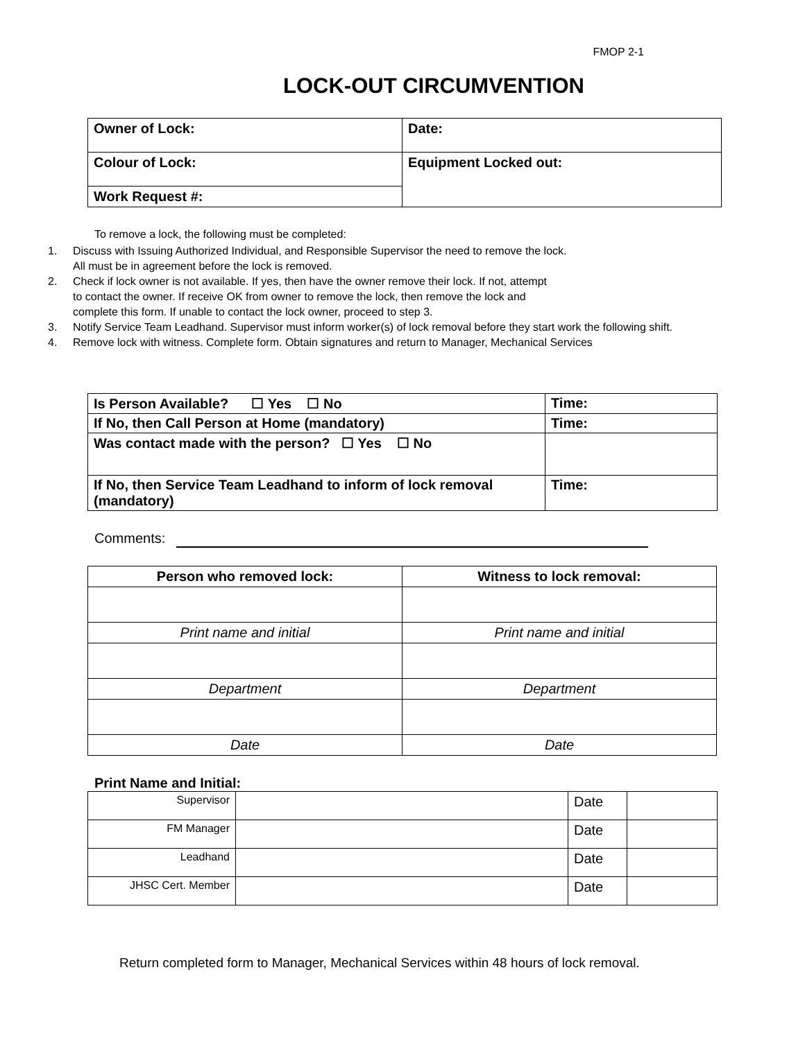FMOP 2-1
LOCK-OUT CIRCUMVENTION
| Owner of Lock: | Date: |
| Colour of Lock: | Equipment Locked out: |
| Work Request #: | |
To remove a lock, the following must be completed:
1. Discuss with Issuing Authorized Individual, and Responsible Supervisor the need to remove the lock.
All must be in agreement before the lock is removed.
2. Check if lock owner is not available. If yes, then have the owner remove their lock. If not, attempt
to contact the owner. If receive OK from owner to remove the lock, then remove the lock and
complete this form. If unable to contact the lock owner, proceed to step 3.
3. Notify Service Team Leadhand. Supervisor must inform worker(s) of lock removal before they start work the following shift.
4. Remove lock with witness. Complete form. Obtain signatures and return to Manager, Mechanical Services
| Is Person Available? ☐ Yes ☐ No | Time: |
| If No, then Call Person at Home (mandatory) | Time: |
| Was contact made with the person? ☐ Yes ☐ No | |
| If No, then Service Team Leadhand to inform of lock removal (mandatory) | Time: |
Comments:
| Person who removed lock: | Witness to lock removal: |
| --- | --- |
| Print name and initial | Print name and initial |
| Department | Department |
| Date | Date |
Print Name and Initial:
| Supervisor | | Date | |
| FM Manager | | Date | |
| Leadhand | | Date | |
| JHSC Cert. Member | | Date | |
Return completed form to Manager, Mechanical Services within 48 hours of lock removal.